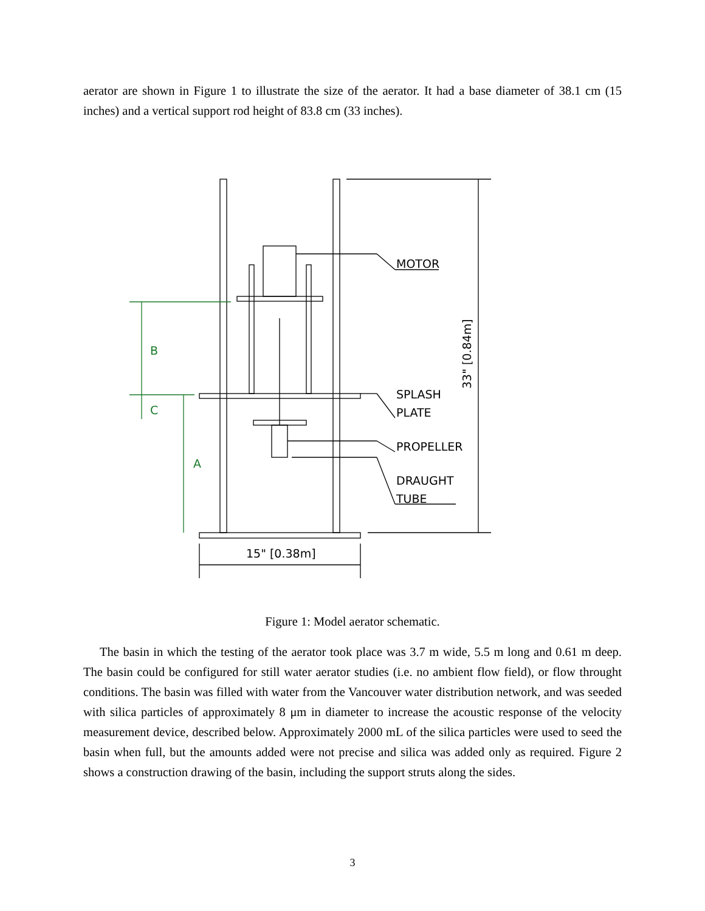aerator are shown in Figure 1 to illustrate the size of the aerator. It had a base diameter of 38.1 cm (15 inches) and a vertical support rod height of 83.8 cm (33 inches).
MOTOR
SPLASH
PLATE
PROPELLER
DRAUGHT
TUBE
15" [0.38m]
33" [0.84m]
B
C
A
Figure 1: Model aerator schematic.
The basin in which the testing of the aerator took place was 3.7 m wide, 5.5 m long and 0.61 m deep. The basin could be configured for still water aerator studies (i.e. no ambient flow field), or flow throught conditions. The basin was filled with water from the Vancouver water distribution network, and was seeded with silica particles of approximately 8 μm in diameter to increase the acoustic response of the velocity measurement device, described below. Approximately 2000 mL of the silica particles were used to seed the basin when full, but the amounts added were not precise and silica was added only as required. Figure 2 shows a construction drawing of the basin, including the support struts along the sides.
3